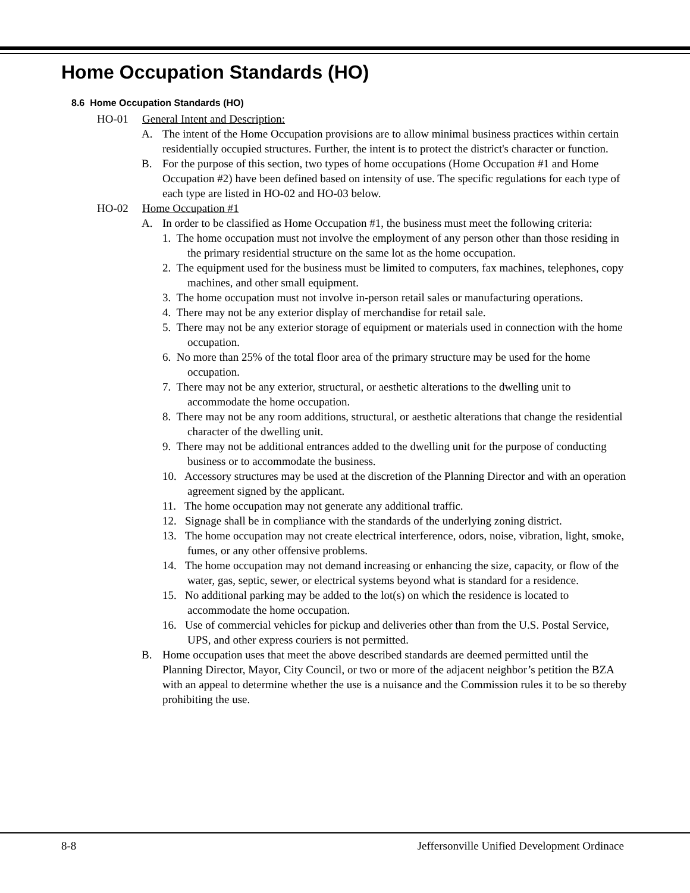Home Occupation Standards (HO)
8.6 Home Occupation Standards (HO)
HO-01 General Intent and Description:
A. The intent of the Home Occupation provisions are to allow minimal business practices within certain residentially occupied structures. Further, the intent is to protect the district's character or function.
B. For the purpose of this section, two types of home occupations (Home Occupation #1 and Home Occupation #2) have been defined based on intensity of use. The specific regulations for each type of each type are listed in HO-02 and HO-03 below.
HO-02 Home Occupation #1
A. In order to be classified as Home Occupation #1, the business must meet the following criteria:
1. The home occupation must not involve the employment of any person other than those residing in the primary residential structure on the same lot as the home occupation.
2. The equipment used for the business must be limited to computers, fax machines, telephones, copy machines, and other small equipment.
3. The home occupation must not involve in-person retail sales or manufacturing operations.
4. There may not be any exterior display of merchandise for retail sale.
5. There may not be any exterior storage of equipment or materials used in connection with the home occupation.
6. No more than 25% of the total floor area of the primary structure may be used for the home occupation.
7. There may not be any exterior, structural, or aesthetic alterations to the dwelling unit to accommodate the home occupation.
8. There may not be any room additions, structural, or aesthetic alterations that change the residential character of the dwelling unit.
9. There may not be additional entrances added to the dwelling unit for the purpose of conducting business or to accommodate the business.
10. Accessory structures may be used at the discretion of the Planning Director and with an operation agreement signed by the applicant.
11. The home occupation may not generate any additional traffic.
12. Signage shall be in compliance with the standards of the underlying zoning district.
13. The home occupation may not create electrical interference, odors, noise, vibration, light, smoke, fumes, or any other offensive problems.
14. The home occupation may not demand increasing or enhancing the size, capacity, or flow of the water, gas, septic, sewer, or electrical systems beyond what is standard for a residence.
15. No additional parking may be added to the lot(s) on which the residence is located to accommodate the home occupation.
16. Use of commercial vehicles for pickup and deliveries other than from the U.S. Postal Service, UPS, and other express couriers is not permitted.
B. Home occupation uses that meet the above described standards are deemed permitted until the Planning Director, Mayor, City Council, or two or more of the adjacent neighbor’s petition the BZA with an appeal to determine whether the use is a nuisance and the Commission rules it to be so thereby prohibiting the use.
8-8 Jeffersonville Unified Development Ordinace